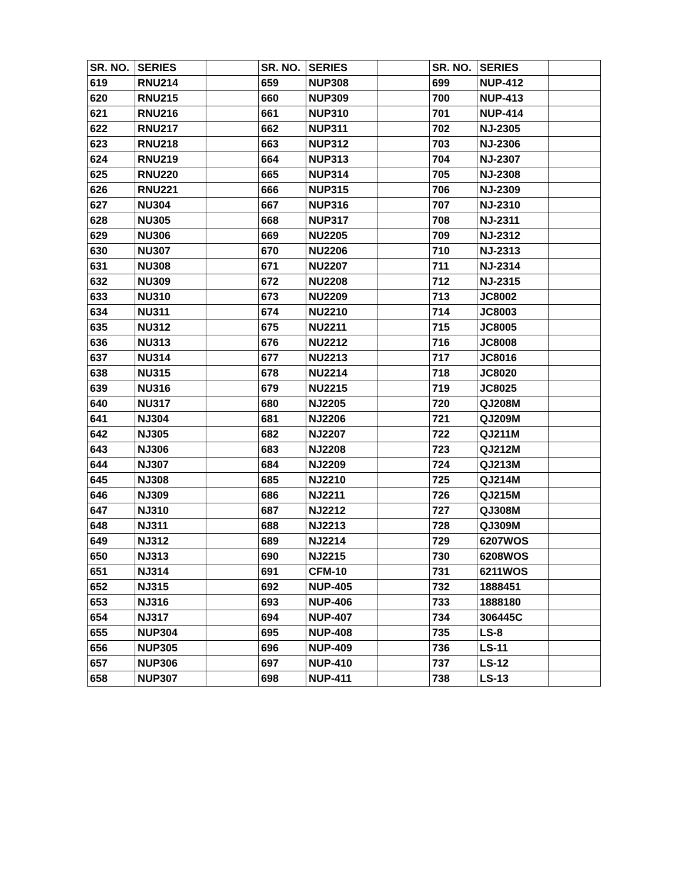| SR. NO. | SERIES | | SR. NO. | SERIES | | SR. NO. | SERIES | |
| --- | --- | --- | --- | --- | --- | --- | --- | --- |
| 619 | RNU214 | | 659 | NUP308 | | 699 | NUP-412 | |
| 620 | RNU215 | | 660 | NUP309 | | 700 | NUP-413 | |
| 621 | RNU216 | | 661 | NUP310 | | 701 | NUP-414 | |
| 622 | RNU217 | | 662 | NUP311 | | 702 | NJ-2305 | |
| 623 | RNU218 | | 663 | NUP312 | | 703 | NJ-2306 | |
| 624 | RNU219 | | 664 | NUP313 | | 704 | NJ-2307 | |
| 625 | RNU220 | | 665 | NUP314 | | 705 | NJ-2308 | |
| 626 | RNU221 | | 666 | NUP315 | | 706 | NJ-2309 | |
| 627 | NU304 | | 667 | NUP316 | | 707 | NJ-2310 | |
| 628 | NU305 | | 668 | NUP317 | | 708 | NJ-2311 | |
| 629 | NU306 | | 669 | NU2205 | | 709 | NJ-2312 | |
| 630 | NU307 | | 670 | NU2206 | | 710 | NJ-2313 | |
| 631 | NU308 | | 671 | NU2207 | | 711 | NJ-2314 | |
| 632 | NU309 | | 672 | NU2208 | | 712 | NJ-2315 | |
| 633 | NU310 | | 673 | NU2209 | | 713 | JC8002 | |
| 634 | NU311 | | 674 | NU2210 | | 714 | JC8003 | |
| 635 | NU312 | | 675 | NU2211 | | 715 | JC8005 | |
| 636 | NU313 | | 676 | NU2212 | | 716 | JC8008 | |
| 637 | NU314 | | 677 | NU2213 | | 717 | JC8016 | |
| 638 | NU315 | | 678 | NU2214 | | 718 | JC8020 | |
| 639 | NU316 | | 679 | NU2215 | | 719 | JC8025 | |
| 640 | NU317 | | 680 | NJ2205 | | 720 | QJ208M | |
| 641 | NJ304 | | 681 | NJ2206 | | 721 | QJ209M | |
| 642 | NJ305 | | 682 | NJ2207 | | 722 | QJ211M | |
| 643 | NJ306 | | 683 | NJ2208 | | 723 | QJ212M | |
| 644 | NJ307 | | 684 | NJ2209 | | 724 | QJ213M | |
| 645 | NJ308 | | 685 | NJ2210 | | 725 | QJ214M | |
| 646 | NJ309 | | 686 | NJ2211 | | 726 | QJ215M | |
| 647 | NJ310 | | 687 | NJ2212 | | 727 | QJ308M | |
| 648 | NJ311 | | 688 | NJ2213 | | 728 | QJ309M | |
| 649 | NJ312 | | 689 | NJ2214 | | 729 | 6207WOS | |
| 650 | NJ313 | | 690 | NJ2215 | | 730 | 6208WOS | |
| 651 | NJ314 | | 691 | CFM-10 | | 731 | 6211WOS | |
| 652 | NJ315 | | 692 | NUP-405 | | 732 | 1888451 | |
| 653 | NJ316 | | 693 | NUP-406 | | 733 | 1888180 | |
| 654 | NJ317 | | 694 | NUP-407 | | 734 | 306445C | |
| 655 | NUP304 | | 695 | NUP-408 | | 735 | LS-8 | |
| 656 | NUP305 | | 696 | NUP-409 | | 736 | LS-11 | |
| 657 | NUP306 | | 697 | NUP-410 | | 737 | LS-12 | |
| 658 | NUP307 | | 698 | NUP-411 | | 738 | LS-13 | |